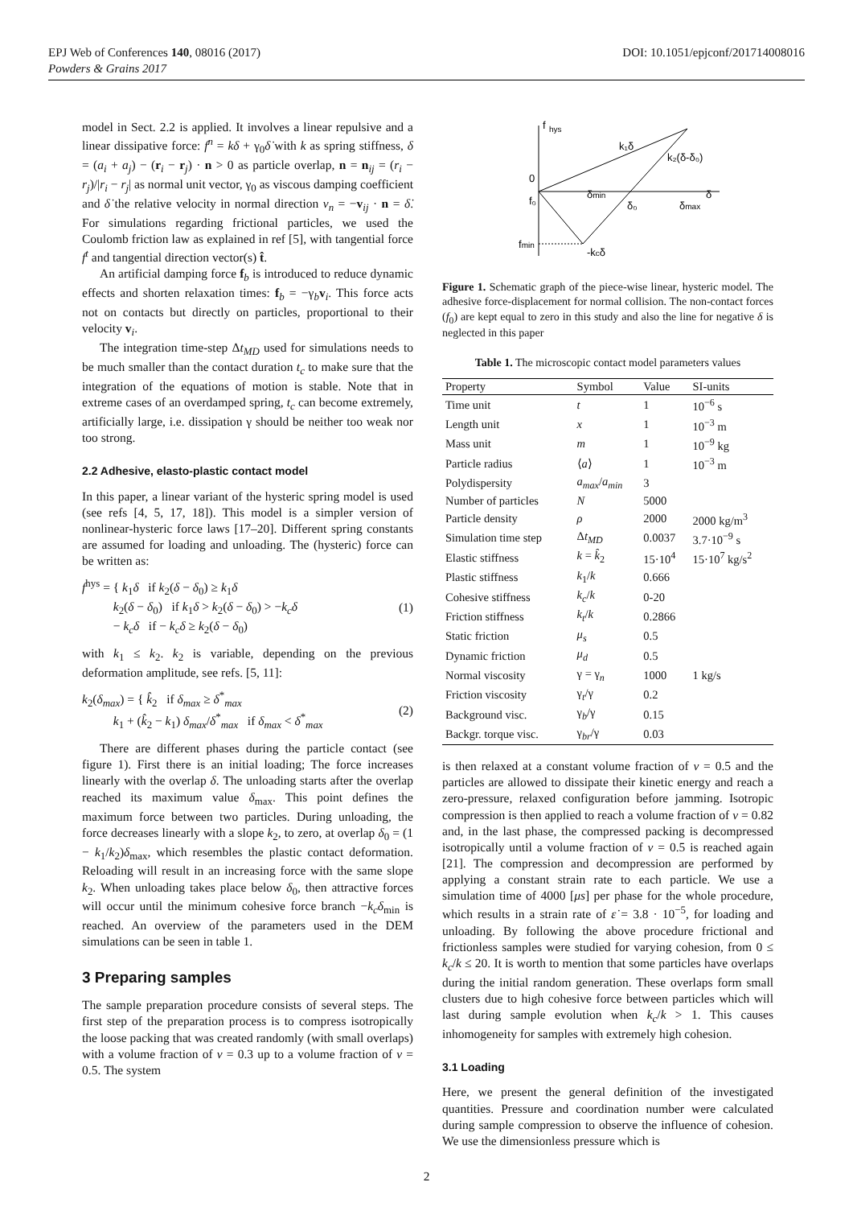DOI: 10.1051/epjconf/201714008016 EPJ Web of Conferences 140, 08016 (2017)
Powders & Grains 2017
model in Sect. 2.2 is applied. It involves a linear repulsive and a linear dissipative force: f<sup>n</sup> = kδ + γ<sub>0</sub>δ̇ with k as spring stiffness, δ = (a<sub>i</sub> + a<sub>j</sub>) − (r<sub>i</sub> − r<sub>j</sub>) · n > 0 as particle overlap, n = n<sub>ij</sub> = (r<sub>i</sub> − r<sub>j</sub>)/|r<sub>i</sub> − r<sub>j</sub>| as normal unit vector, γ<sub>0</sub> as viscous damping coefficient and δ̇ the relative velocity in normal direction v<sub>n</sub> = −v<sub>ij</sub> · n = δ̇. For simulations regarding frictional particles, we used the Coulomb friction law as explained in ref [5], with tangential force f<sup>t</sup> and tangential direction vector(s) t̂.
An artificial damping force f<sub>b</sub> is introduced to reduce dynamic effects and shorten relaxation times: f<sub>b</sub> = −γ<sub>b</sub>v<sub>i</sub>. This force acts not on contacts but directly on particles, proportional to their velocity v<sub>i</sub>.
The integration time-step Δt<sub>MD</sub> used for simulations needs to be much smaller than the contact duration t<sub>c</sub> to make sure that the integration of the equations of motion is stable. Note that in extreme cases of an overdamped spring, t<sub>c</sub> can become extremely, artificially large, i.e. dissipation γ should be neither too weak nor too strong.
2.2 Adhesive, elasto-plastic contact model
In this paper, a linear variant of the hysteric spring model is used (see refs [4, 5, 17, 18]). This model is a simpler version of nonlinear-hysteric force laws [17–20]. Different spring constants are assumed for loading and unloading. The (hysteric) force can be written as:
f<sup>hys</sup> = { k<sub>1</sub>δ if k<sub>2</sub>(δ − δ<sub>0</sub>) ≥ k<sub>1</sub>δ
k<sub>2</sub>(δ − δ<sub>0</sub>) if k<sub>1</sub>δ > k<sub>2</sub>(δ − δ<sub>0</sub>) > −k<sub>c</sub>δ
− k<sub>c</sub>δ if − k<sub>c</sub>δ ≥ k<sub>2</sub>(δ − δ<sub>0</sub>)
(1)
with k<sub>1</sub> ≤ k<sub>2</sub>. k<sub>2</sub> is variable, depending on the previous deformation amplitude, see refs. [5, 11]:
k<sub>2</sub>(δ<sub>max</sub>) = { k̂<sub>2</sub> if δ<sub>max</sub> ≥ δ<sup>*</sup><sub>max</sub>
k<sub>1</sub> + (k̂<sub>2</sub> − k<sub>1</sub>) δ<sub>max</sub>/δ<sup>*</sup><sub>max</sub> if δ<sub>max</sub> < δ<sup>*</sup><sub>max</sub>
(2)
There are different phases during the particle contact (see figure 1). First there is an initial loading; The force increases linearly with the overlap δ. The unloading starts after the overlap reached its maximum value δ<sub>max</sub>. This point defines the maximum force between two particles. During unloading, the force decreases linearly with a slope k<sub>2</sub>, to zero, at overlap δ<sub>0</sub> = (1 − k<sub>1</sub>/k<sub>2</sub>)δ<sub>max</sub>, which resembles the plastic contact deformation. Reloading will result in an increasing force with the same slope k<sub>2</sub>. When unloading takes place below δ<sub>0</sub>, then attractive forces will occur until the minimum cohesive force branch −k<sub>c</sub>δ<sub>min</sub> is reached. An overview of the parameters used in the DEM simulations can be seen in table 1.
3 Preparing samples
The sample preparation procedure consists of several steps. The first step of the preparation process is to compress isotropically the loose packing that was created randomly (with small overlaps) with a volume fraction of ν = 0.3 up to a volume fraction of ν = 0.5. The system
f
hys
k₁δ
k₂(δ-δ₀)
0
f₀
δmin
δ₀
δmax
δ
fmin
-kcδ
Figure 1. Schematic graph of the piece-wise linear, hysteric model. The adhesive force-displacement for normal collision. The non-contact forces (f<sub>0</sub>) are kept equal to zero in this study and also the line for negative δ is neglected in this paper
Table 1. The microscopic contact model parameters values
| Property | Symbol | Value | SI-units |
| --- | --- | --- | --- |
| Time unit | t | 1 | 10<sup>−6</sup> s |
| Length unit | x | 1 | 10<sup>−3</sup> m |
| Mass unit | m | 1 | 10<sup>−9</sup> kg |
| Particle radius | ⟨ a ⟩ | 1 | 10<sup>−3</sup> m |
| Polydispersity | a<sub>max</sub> / a<sub>min</sub> | 3 | |
| Number of particles | N | 5000 | |
| Particle density | ρ | 2000 | 2000 kg/m<sup>3</sup> |
| Simulation time step | Δ t<sub>MD</sub> | 0.0037 | 3.7·10<sup>−9</sup> s |
| Elastic stiffness | k = k̂<sub>2</sub> | 15·10<sup>4</sup> | 15·10<sup>7</sup> kg/s<sup>2</sup> |
| Plastic stiffness | k<sub>1</sub>/ k | 0.666 | |
| Cohesive stiffness | k<sub>c</sub> / k | 0-20 | |
| Friction stiffness | k<sub>t</sub> / k | 0.2866 | |
| Static friction | μ<sub>s</sub> | 0.5 | |
| Dynamic friction | μ<sub>d</sub> | 0.5 | |
| Normal viscosity | γ = γ<sub>n</sub> | 1000 | 1 kg/s |
| Friction viscosity | γ<sub>t</sub>/γ | 0.2 | |
| Background visc. | γ<sub>b</sub>/γ | 0.15 | |
| Backgr. torque visc. | γ<sub>br</sub>/γ | 0.03 | |
is then relaxed at a constant volume fraction of ν = 0.5 and the particles are allowed to dissipate their kinetic energy and reach a zero-pressure, relaxed configuration before jamming. Isotropic compression is then applied to reach a volume fraction of ν = 0.82 and, in the last phase, the compressed packing is decompressed isotropically until a volume fraction of ν = 0.5 is reached again [21]. The compression and decompression are performed by applying a constant strain rate to each particle. We use a simulation time of 4000 [μs] per phase for the whole procedure, which results in a strain rate of ε̇ = 3.8 · 10<sup>−5</sup>, for loading and unloading. By following the above procedure frictional and frictionless samples were studied for varying cohesion, from 0 ≤ k<sub>c</sub>/k ≤ 20. It is worth to mention that some particles have overlaps during the initial random generation. These overlaps form small clusters due to high cohesive force between particles which will last during sample evolution when k<sub>c</sub>/k > 1. This causes inhomogeneity for samples with extremely high cohesion.
3.1 Loading
Here, we present the general definition of the investigated quantities. Pressure and coordination number were calculated during sample compression to observe the influence of cohesion. We use the dimensionless pressure which is
2